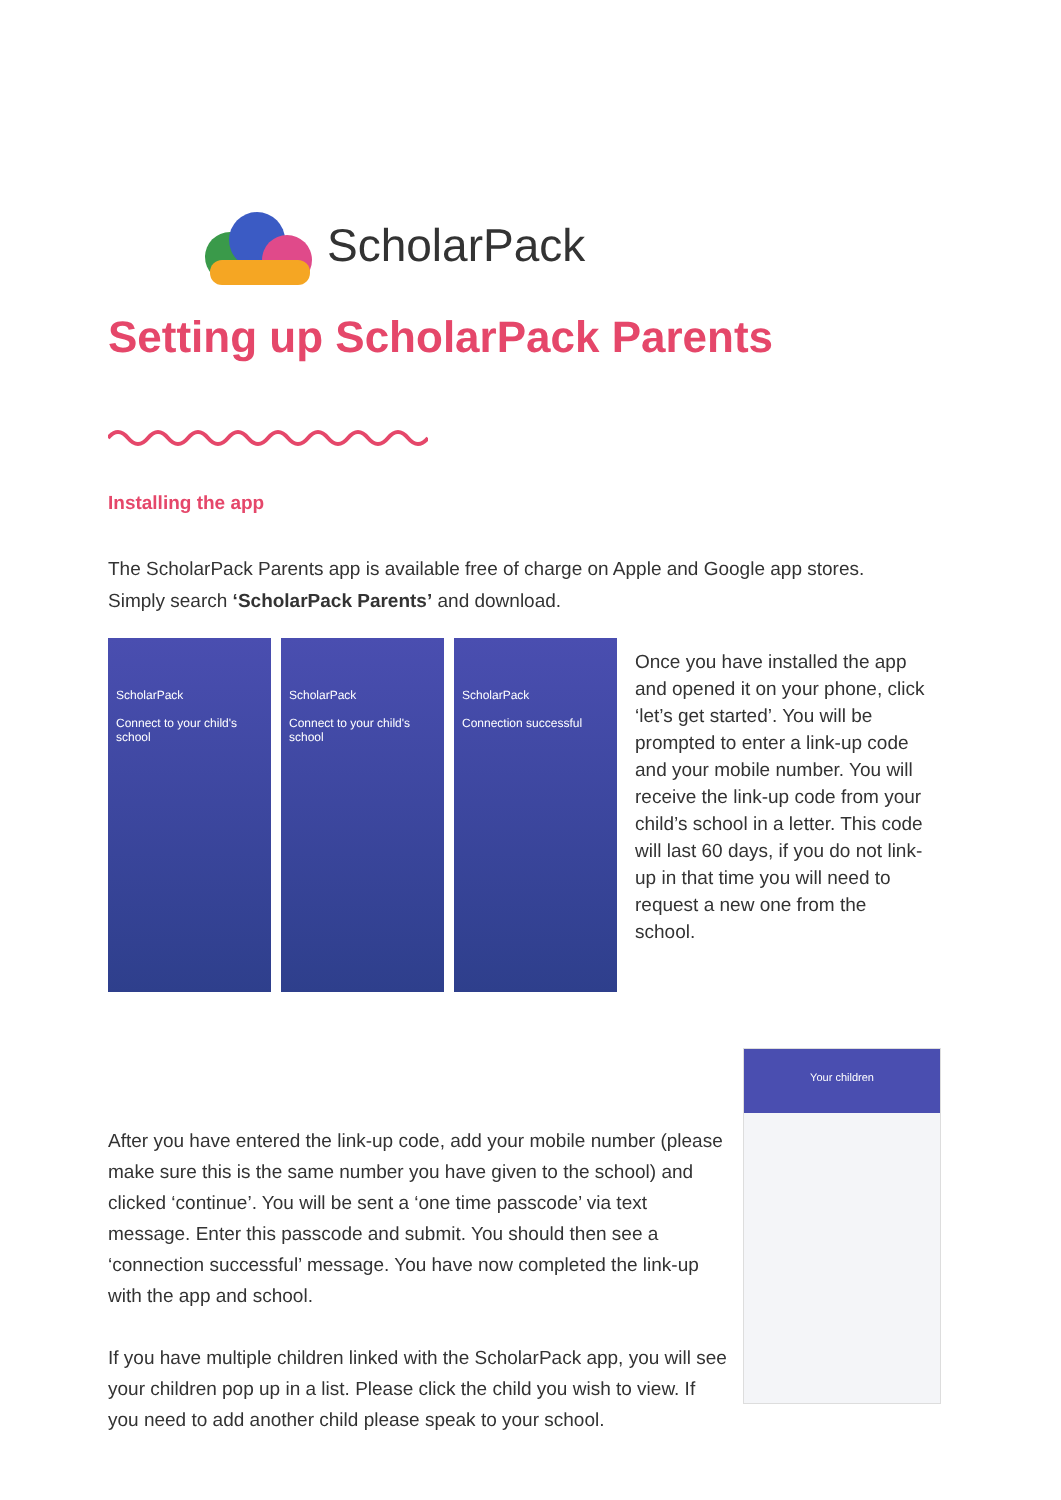ScholarPack
Setting up ScholarPack Parents
Installing the app
The ScholarPack Parents app is available free of charge on Apple and Google app stores. Simply search ‘ScholarPack Parents’ and download.
ScholarPack
Connect to your child's school
ScholarPack
Connect to your child's school
ScholarPack
Connection successful
Once you have installed the app and opened it on your phone, click ‘let’s get started’. You will be prompted to enter a link-up code and your mobile number. You will receive the link-up code from your child’s school in a letter. This code will last 60 days, if you do not link-up in that time you will need to request a new one from the school.
Your children
After you have entered the link-up code, add your mobile number (please make sure this is the same number you have given to the school) and clicked ‘continue’. You will be sent a ‘one time passcode’ via text message. Enter this passcode and submit. You should then see a ‘connection successful’ message. You have now completed the link-up with the app and school.
If you have multiple children linked with the ScholarPack app, you will see your children pop up in a list. Please click the child you wish to view. If you need to add another child please speak to your school.